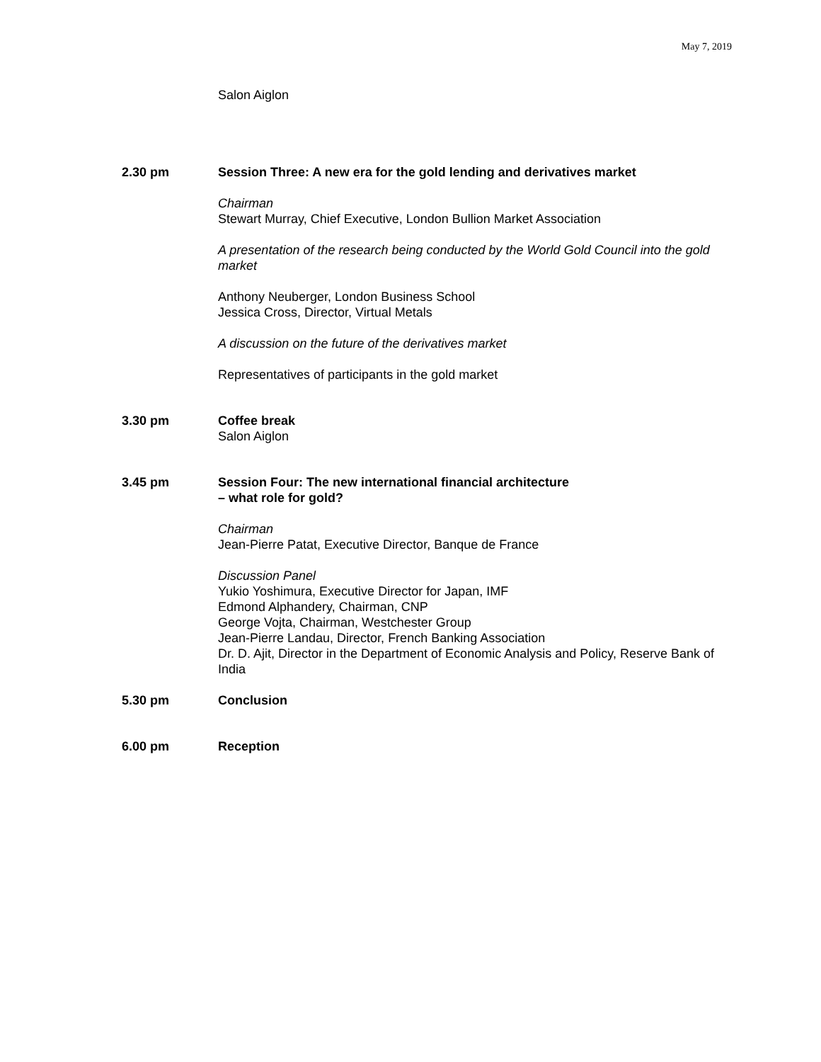May 7, 2019
Salon Aiglon
2.30 pm Session Three: A new era for the gold lending and derivatives market
Chairman
Stewart Murray, Chief Executive, London Bullion Market Association
A presentation of the research being conducted by the World Gold Council into the gold market
Anthony Neuberger, London Business School
Jessica Cross, Director, Virtual Metals
A discussion on the future of the derivatives market
Representatives of participants in the gold market
3.30 pm Coffee break
Salon Aiglon
3.45 pm Session Four: The new international financial architecture
– what role for gold?
Chairman
Jean-Pierre Patat, Executive Director, Banque de France
Discussion Panel
Yukio Yoshimura, Executive Director for Japan, IMF
Edmond Alphandery, Chairman, CNP
George Vojta, Chairman, Westchester Group
Jean-Pierre Landau, Director, French Banking Association
Dr. D. Ajit, Director in the Department of Economic Analysis and Policy, Reserve Bank of India
5.30 pm Conclusion
6.00 pm Reception